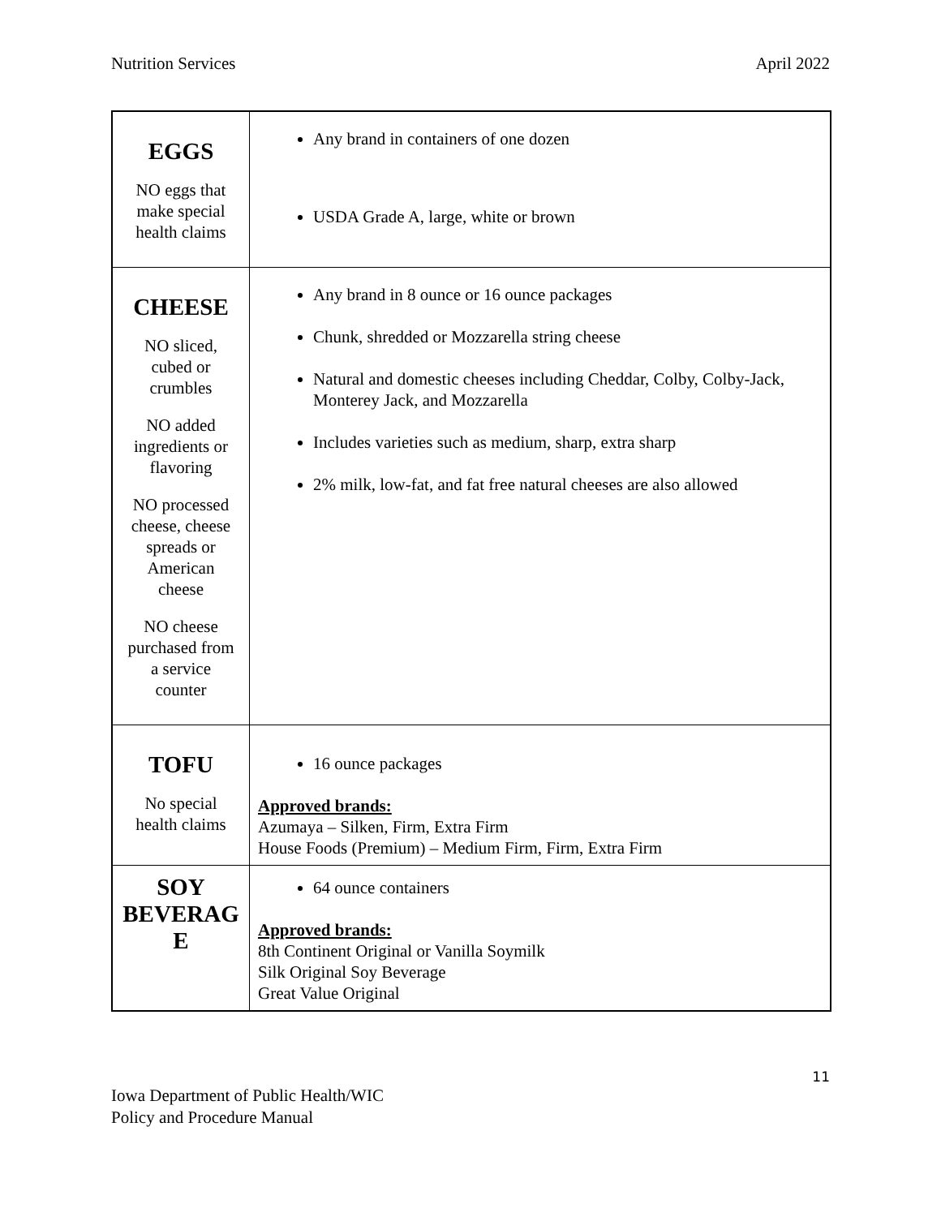Nutrition Services April 2022
| EGGS NO eggs that make special health claims | Any brand in containers of one dozen USDA Grade A, large, white or brown |
| CHEESE NO sliced, cubed or crumbles NO added ingredients or flavoring NO processed cheese, cheese spreads or American cheese NO cheese purchased from a service counter | Any brand in 8 ounce or 16 ounce packages Chunk, shredded or Mozzarella string cheese Natural and domestic cheeses including Cheddar, Colby, Colby-Jack, Monterey Jack, and Mozzarella Includes varieties such as medium, sharp, extra sharp 2% milk, low-fat, and fat free natural cheeses are also allowed |
| TOFU No special health claims | 16 ounce packages Approved brands: Azumaya – Silken, Firm, Extra Firm House Foods (Premium) – Medium Firm, Firm, Extra Firm |
| SOY BEVERAG E | 64 ounce containers Approved brands: 8th Continent Original or Vanilla Soymilk Silk Original Soy Beverage Great Value Original |
11
Iowa Department of Public Health/WIC
Policy and Procedure Manual